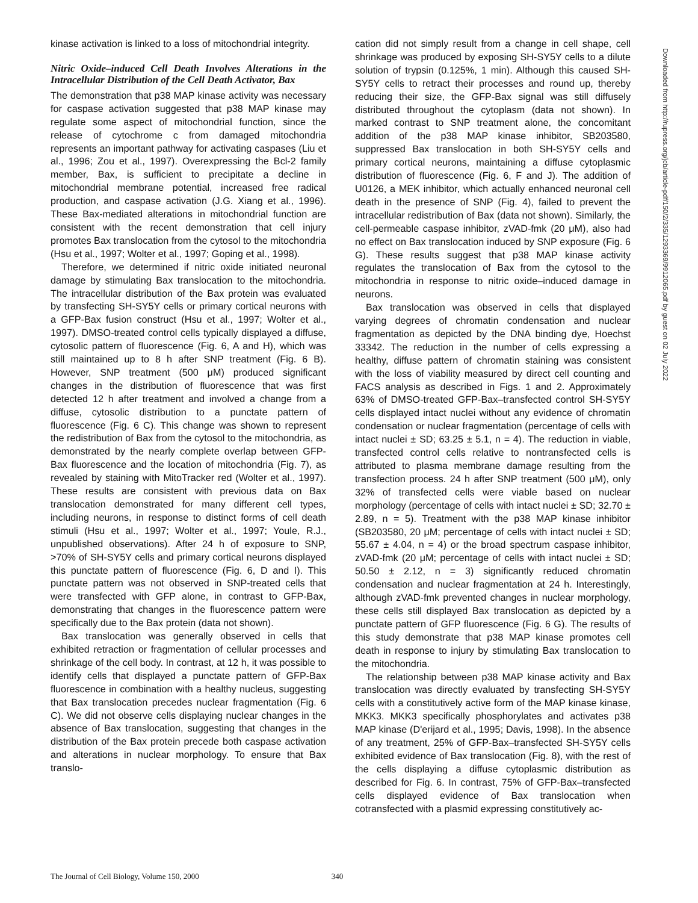kinase activation is linked to a loss of mitochondrial integrity.
Nitric Oxide–induced Cell Death Involves Alterations in the Intracellular Distribution of the Cell Death Activator, Bax
The demonstration that p38 MAP kinase activity was necessary for caspase activation suggested that p38 MAP kinase may regulate some aspect of mitochondrial function, since the release of cytochrome c from damaged mitochondria represents an important pathway for activating caspases (Liu et al., 1996; Zou et al., 1997). Overexpressing the Bcl-2 family member, Bax, is sufficient to precipitate a decline in mitochondrial membrane potential, increased free radical production, and caspase activation (J.G. Xiang et al., 1996). These Bax-mediated alterations in mitochondrial function are consistent with the recent demonstration that cell injury promotes Bax translocation from the cytosol to the mitochondria (Hsu et al., 1997; Wolter et al., 1997; Goping et al., 1998).
Therefore, we determined if nitric oxide initiated neuronal damage by stimulating Bax translocation to the mitochondria. The intracellular distribution of the Bax protein was evaluated by transfecting SH-SY5Y cells or primary cortical neurons with a GFP-Bax fusion construct (Hsu et al., 1997; Wolter et al., 1997). DMSO-treated control cells typically displayed a diffuse, cytosolic pattern of fluorescence (Fig. 6, A and H), which was still maintained up to 8 h after SNP treatment (Fig. 6 B). However, SNP treatment (500 μM) produced significant changes in the distribution of fluorescence that was first detected 12 h after treatment and involved a change from a diffuse, cytosolic distribution to a punctate pattern of fluorescence (Fig. 6 C). This change was shown to represent the redistribution of Bax from the cytosol to the mitochondria, as demonstrated by the nearly complete overlap between GFP-Bax fluorescence and the location of mitochondria (Fig. 7), as revealed by staining with MitoTracker red (Wolter et al., 1997). These results are consistent with previous data on Bax translocation demonstrated for many different cell types, including neurons, in response to distinct forms of cell death stimuli (Hsu et al., 1997; Wolter et al., 1997; Youle, R.J., unpublished observations). After 24 h of exposure to SNP, >70% of SH-SY5Y cells and primary cortical neurons displayed this punctate pattern of fluorescence (Fig. 6, D and I). This punctate pattern was not observed in SNP-treated cells that were transfected with GFP alone, in contrast to GFP-Bax, demonstrating that changes in the fluorescence pattern were specifically due to the Bax protein (data not shown).
Bax translocation was generally observed in cells that exhibited retraction or fragmentation of cellular processes and shrinkage of the cell body. In contrast, at 12 h, it was possible to identify cells that displayed a punctate pattern of GFP-Bax fluorescence in combination with a healthy nucleus, suggesting that Bax translocation precedes nuclear fragmentation (Fig. 6 C). We did not observe cells displaying nuclear changes in the absence of Bax translocation, suggesting that changes in the distribution of the Bax protein precede both caspase activation and alterations in nuclear morphology. To ensure that Bax translo-
cation did not simply result from a change in cell shape, cell shrinkage was produced by exposing SH-SY5Y cells to a dilute solution of trypsin (0.125%, 1 min). Although this caused SH-SY5Y cells to retract their processes and round up, thereby reducing their size, the GFP-Bax signal was still diffusely distributed throughout the cytoplasm (data not shown). In marked contrast to SNP treatment alone, the concomitant addition of the p38 MAP kinase inhibitor, SB203580, suppressed Bax translocation in both SH-SY5Y cells and primary cortical neurons, maintaining a diffuse cytoplasmic distribution of fluorescence (Fig. 6, F and J). The addition of U0126, a MEK inhibitor, which actually enhanced neuronal cell death in the presence of SNP (Fig. 4), failed to prevent the intracellular redistribution of Bax (data not shown). Similarly, the cell-permeable caspase inhibitor, zVAD-fmk (20 μM), also had no effect on Bax translocation induced by SNP exposure (Fig. 6 G). These results suggest that p38 MAP kinase activity regulates the translocation of Bax from the cytosol to the mitochondria in response to nitric oxide–induced damage in neurons.
Bax translocation was observed in cells that displayed varying degrees of chromatin condensation and nuclear fragmentation as depicted by the DNA binding dye, Hoechst 33342. The reduction in the number of cells expressing a healthy, diffuse pattern of chromatin staining was consistent with the loss of viability measured by direct cell counting and FACS analysis as described in Figs. 1 and 2. Approximately 63% of DMSO-treated GFP-Bax–transfected control SH-SY5Y cells displayed intact nuclei without any evidence of chromatin condensation or nuclear fragmentation (percentage of cells with intact nuclei ± SD; 63.25 ± 5.1, n = 4). The reduction in viable, transfected control cells relative to nontransfected cells is attributed to plasma membrane damage resulting from the transfection process. 24 h after SNP treatment (500 μM), only 32% of transfected cells were viable based on nuclear morphology (percentage of cells with intact nuclei ± SD; 32.70 ± 2.89, n = 5). Treatment with the p38 MAP kinase inhibitor (SB203580, 20 μM; percentage of cells with intact nuclei ± SD; 55.67 ± 4.04, n = 4) or the broad spectrum caspase inhibitor, zVAD-fmk (20 μM; percentage of cells with intact nuclei ± SD; 50.50 ± 2.12, n = 3) significantly reduced chromatin condensation and nuclear fragmentation at 24 h. Interestingly, although zVAD-fmk prevented changes in nuclear morphology, these cells still displayed Bax translocation as depicted by a punctate pattern of GFP fluorescence (Fig. 6 G). The results of this study demonstrate that p38 MAP kinase promotes cell death in response to injury by stimulating Bax translocation to the mitochondria.
The relationship between p38 MAP kinase activity and Bax translocation was directly evaluated by transfecting SH-SY5Y cells with a constitutively active form of the MAP kinase kinase, MKK3. MKK3 specifically phosphorylates and activates p38 MAP kinase (D'erijard et al., 1995; Davis, 1998). In the absence of any treatment, 25% of GFP-Bax–transfected SH-SY5Y cells exhibited evidence of Bax translocation (Fig. 8), with the rest of the cells displaying a diffuse cytoplasmic distribution as described for Fig. 6. In contrast, 75% of GFP-Bax–transfected cells displayed evidence of Bax translocation when cotransfected with a plasmid expressing constitutively ac-
Downloaded from http://rupress.org/jcb/article-pdf/150/2/335/1293369/9912065.pdf by guest on 02 July 2022
The Journal of Cell Biology, Volume 150, 2000 340